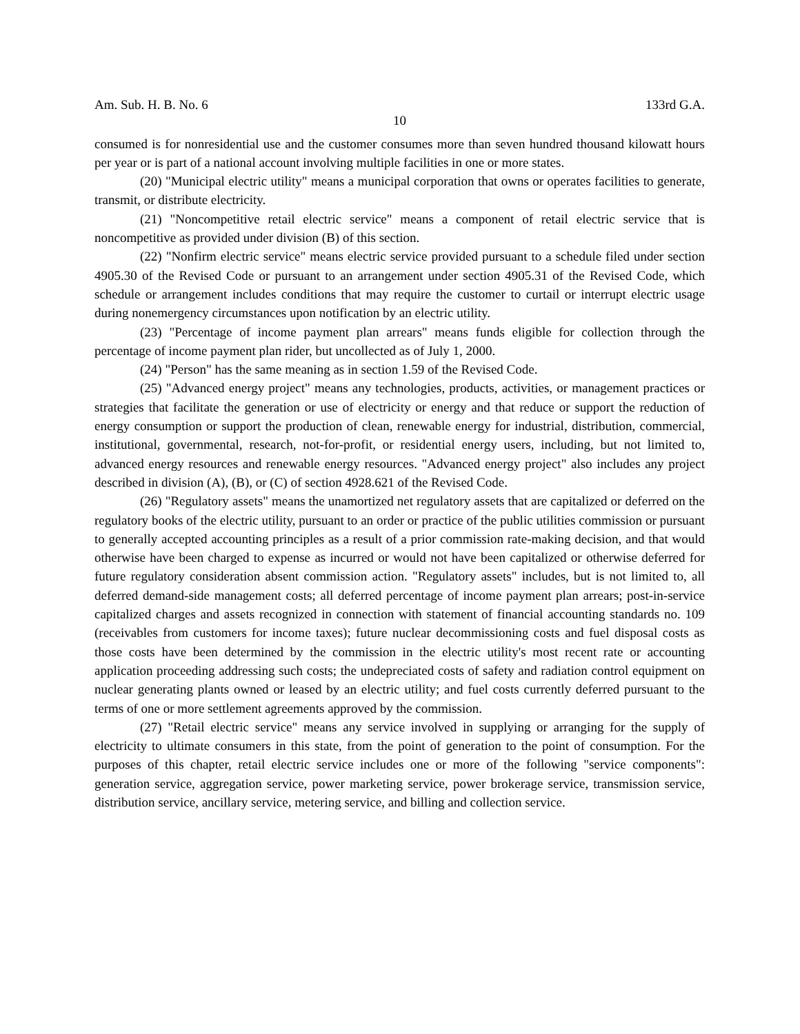Am. Sub. H. B. No. 6 133rd G.A.
10
consumed is for nonresidential use and the customer consumes more than seven hundred thousand kilowatt hours per year or is part of a national account involving multiple facilities in one or more states.
(20) "Municipal electric utility" means a municipal corporation that owns or operates facilities to generate, transmit, or distribute electricity.
(21) "Noncompetitive retail electric service" means a component of retail electric service that is noncompetitive as provided under division (B) of this section.
(22) "Nonfirm electric service" means electric service provided pursuant to a schedule filed under section 4905.30 of the Revised Code or pursuant to an arrangement under section 4905.31 of the Revised Code, which schedule or arrangement includes conditions that may require the customer to curtail or interrupt electric usage during nonemergency circumstances upon notification by an electric utility.
(23) "Percentage of income payment plan arrears" means funds eligible for collection through the percentage of income payment plan rider, but uncollected as of July 1, 2000.
(24) "Person" has the same meaning as in section 1.59 of the Revised Code.
(25) "Advanced energy project" means any technologies, products, activities, or management practices or strategies that facilitate the generation or use of electricity or energy and that reduce or support the reduction of energy consumption or support the production of clean, renewable energy for industrial, distribution, commercial, institutional, governmental, research, not-for-profit, or residential energy users, including, but not limited to, advanced energy resources and renewable energy resources. "Advanced energy project" also includes any project described in division (A), (B), or (C) of section 4928.621 of the Revised Code.
(26) "Regulatory assets" means the unamortized net regulatory assets that are capitalized or deferred on the regulatory books of the electric utility, pursuant to an order or practice of the public utilities commission or pursuant to generally accepted accounting principles as a result of a prior commission rate-making decision, and that would otherwise have been charged to expense as incurred or would not have been capitalized or otherwise deferred for future regulatory consideration absent commission action. "Regulatory assets" includes, but is not limited to, all deferred demand-side management costs; all deferred percentage of income payment plan arrears; post-in-service capitalized charges and assets recognized in connection with statement of financial accounting standards no. 109 (receivables from customers for income taxes); future nuclear decommissioning costs and fuel disposal costs as those costs have been determined by the commission in the electric utility's most recent rate or accounting application proceeding addressing such costs; the undepreciated costs of safety and radiation control equipment on nuclear generating plants owned or leased by an electric utility; and fuel costs currently deferred pursuant to the terms of one or more settlement agreements approved by the commission.
(27) "Retail electric service" means any service involved in supplying or arranging for the supply of electricity to ultimate consumers in this state, from the point of generation to the point of consumption. For the purposes of this chapter, retail electric service includes one or more of the following "service components": generation service, aggregation service, power marketing service, power brokerage service, transmission service, distribution service, ancillary service, metering service, and billing and collection service.